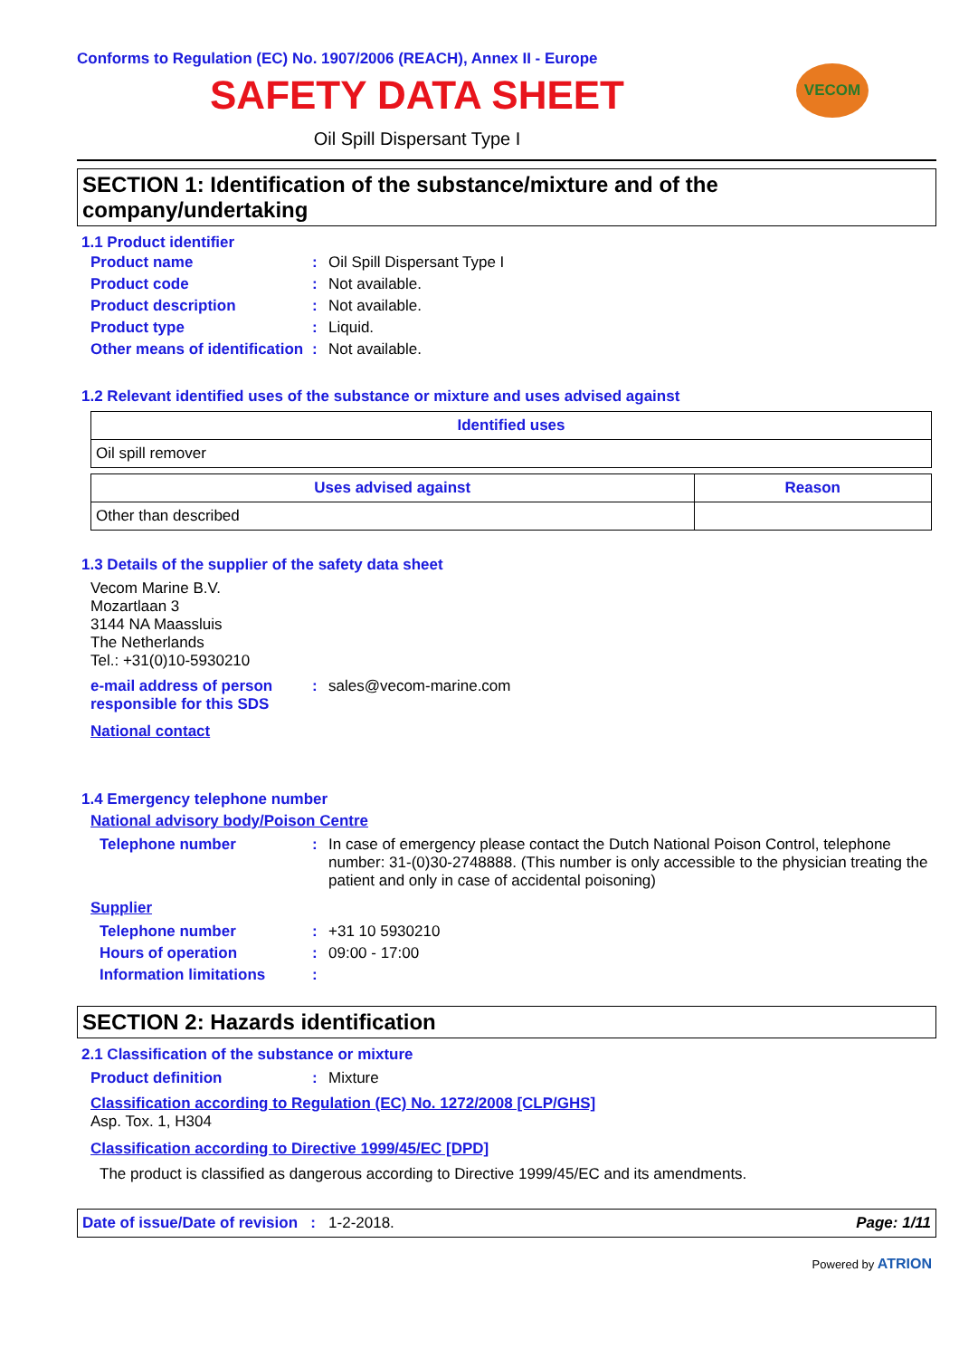Conforms to Regulation (EC) No. 1907/2006 (REACH), Annex II - Europe
SAFETY DATA SHEET
Oil Spill Dispersant Type I
VECOM
SECTION 1: Identification of the substance/mixture and of the company/undertaking
1.1 Product identifier
| Product name | : | Oil Spill Dispersant Type I |
| Product code | : | Not available. |
| Product description | : | Not available. |
| Product type | : | Liquid. |
| Other means of identification | : | Not available. |
1.2 Relevant identified uses of the substance or mixture and uses advised against
| Identified uses |
| --- |
| Oil spill remover |
| Uses advised against | Reason |
| --- | --- |
| Other than described | |
1.3 Details of the supplier of the safety data sheet
Vecom Marine B.V.
Mozartlaan 3
3144 NA Maassluis
The Netherlands
Tel.: +31(0)10-5930210
| e-mail address of person responsible for this SDS | : | sales@vecom-marine.com |
National contact
1.4 Emergency telephone number
National advisory body/Poison Centre
| Telephone number | : | In case of emergency please contact the Dutch National Poison Control, telephone number: 31-(0)30-2748888. (This number is only accessible to the physician treating the patient and only in case of accidental poisoning) |
Supplier
| Telephone number | : | +31 10 5930210 |
| Hours of operation | : | 09:00 - 17:00 |
| Information limitations | : | |
SECTION 2: Hazards identification
2.1 Classification of the substance or mixture
| Product definition | : | Mixture |
Classification according to Regulation (EC) No. 1272/2008 [CLP/GHS]
Asp. Tox. 1, H304
Classification according to Directive 1999/45/EC [DPD]
The product is classified as dangerous according to Directive 1999/45/EC and its amendments.
Date of issue/Date of revision : 1-2-2018. Page: 1/11
Powered by ATRION